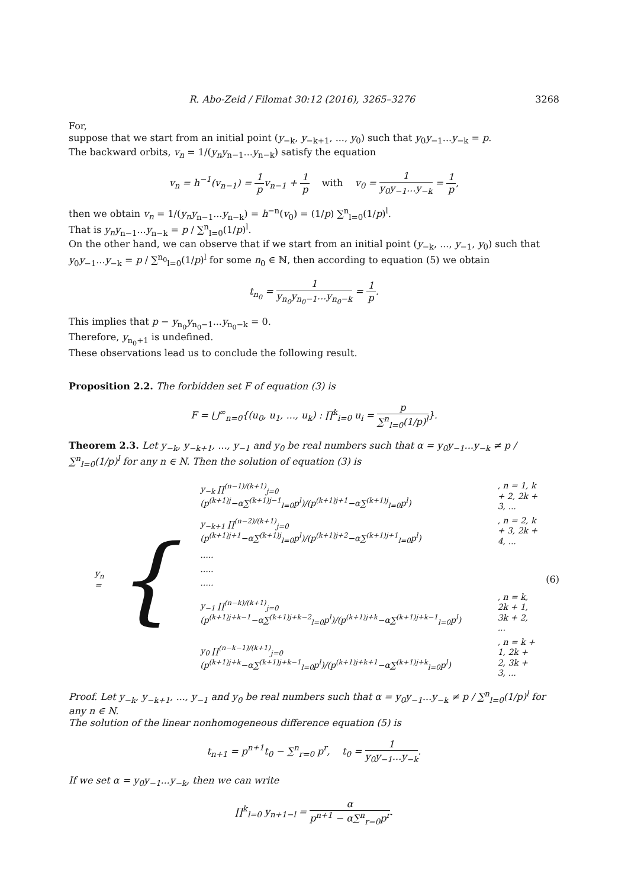R. Abo-Zeid / Filomat 30:12 (2016), 3265–3276 3268
For,
suppose that we start from an initial point (y<sub>−k</sub>, y<sub>−k+1</sub>, ..., y<sub>0</sub>) such that y<sub>0</sub>y<sub>−1</sub>...y<sub>−k</sub> = p.
The backward orbits, v<sub>n</sub> = 1/(y<sub>n</sub>y<sub>n−1</sub>...y<sub>n−k</sub>) satisfy the equation
v<sub>n</sub> = h<sup>−1</sup>(v<sub>n−1</sub>) = 1 pv<sub>n−1</sub> + 1 p with v<sub>0</sub> = 1 y<sub>0</sub>y<sub>−1</sub>...y<sub>−k</sub> = 1 p,
then we obtain v<sub>n</sub> = 1/(y<sub>n</sub>y<sub>n−1</sub>...y<sub>n−k</sub>) = h<sup>−n</sup>(v<sub>0</sub>) = (1/p) ∑<sup>n</sup><sub>l=0</sub>(1/p)<sup>l</sup>.
That is y<sub>n</sub>y<sub>n−1</sub>...y<sub>n−k</sub> = p / ∑<sup>n</sup><sub>l=0</sub>(1/p)<sup>l</sup>.
On the other hand, we can observe that if we start from an initial point (y<sub>−k</sub>, ..., y<sub>−1</sub>, y<sub>0</sub>) such that y<sub>0</sub>y<sub>−1</sub>...y<sub>−k</sub> = p / ∑<sup>n<sub>0</sub></sup><sub>l=0</sub>(1/p)<sup>l</sup> for some n<sub>0</sub> ∈ ℕ, then according to equation (5) we obtain
t<sub>n<sub>0</sub></sub> = 1 y<sub>n<sub>0</sub></sub>y<sub>n<sub>0</sub>−1</sub>...y<sub>n<sub>0</sub>−k</sub> = 1 p.
This implies that p − y<sub>n<sub>0</sub></sub>y<sub>n<sub>0</sub>−1</sub>...y<sub>n<sub>0</sub>−k</sub> = 0.
Therefore, y<sub>n<sub>0</sub>+1</sub> is undefined.
These observations lead us to conclude the following result.
Proposition 2.2. The forbidden set F of equation (3) is
F = ⋃<sup>∞</sup><sub>n=0</sub>{(u<sub>0</sub>, u<sub>1</sub>, ..., u<sub>k</sub>) : ∏<sup>k</sup><sub>i=0</sub> u<sub>i</sub> = p ∑<sup>n</sup><sub>l=0</sub>(1/p)<sup>l</sup>}.
Theorem 2.3. Let y<sub>−k</sub>, y<sub>−k+1</sub>, ..., y<sub>−1</sub> and y<sub>0</sub> be real numbers such that α = y<sub>0</sub>y<sub>−1</sub>...y<sub>−k</sub> ≠ p / ∑<sup>n</sup><sub>l=0</sub>(1/p)<sup>l</sup> for any n ∈ N. Then the solution of equation (3) is
y<sub>n</sub> = {
| y<sub>−k</sub> ∏<sup>(n−1)/(k+1)</sup><sub>j=0</sub> (p<sup>(k+1)j</sup>−α∑<sup>(k+1)j−1</sup><sub>l=0</sub>p<sup>l</sup>)/(p<sup>(k+1)j+1</sup>−α∑<sup>(k+1)j</sup><sub>l=0</sub>p<sup>l</sup>) | , n = 1, k + 2, 2k + 3, ... |
| y<sub>−k+1</sub> ∏<sup>(n−2)/(k+1)</sup><sub>j=0</sub> (p<sup>(k+1)j+1</sup>−α∑<sup>(k+1)j</sup><sub>l=0</sub>p<sup>l</sup>)/(p<sup>(k+1)j+2</sup>−α∑<sup>(k+1)j+1</sup><sub>l=0</sub>p<sup>l</sup>) | , n = 2, k + 3, 2k + 4, ... |
| ..... | |
| ..... | |
| ..... | |
| y<sub>−1</sub> ∏<sup>(n−k)/(k+1)</sup><sub>j=0</sub> (p<sup>(k+1)j+k−1</sup>−α∑<sup>(k+1)j+k−2</sup><sub>l=0</sub>p<sup>l</sup>)/(p<sup>(k+1)j+k</sup>−α∑<sup>(k+1)j+k−1</sup><sub>l=0</sub>p<sup>l</sup>) | , n = k, 2k + 1, 3k + 2, ... |
| y<sub>0</sub> ∏<sup>(n−k−1)/(k+1)</sup><sub>j=0</sub> (p<sup>(k+1)j+k</sup>−α∑<sup>(k+1)j+k−1</sup><sub>l=0</sub>p<sup>l</sup>)/(p<sup>(k+1)j+k+1</sup>−α∑<sup>(k+1)j+k</sup><sub>l=0</sub>p<sup>l</sup>) | , n = k + 1, 2k + 2, 3k + 3, ... |
(6)
Proof. Let y<sub>−k</sub>, y<sub>−k+1</sub>, ..., y<sub>−1</sub> and y<sub>0</sub> be real numbers such that α = y<sub>0</sub>y<sub>−1</sub>...y<sub>−k</sub> ≠ p / ∑<sup>n</sup><sub>l=0</sub>(1/p)<sup>l</sup> for any n ∈ N.
The solution of the linear nonhomogeneous difference equation (5) is
t<sub>n+1</sub> = p<sup>n+1</sup>t<sub>0</sub> − ∑<sup>n</sup><sub>r=0</sub> p<sup>r</sup>, t<sub>0</sub> = 1 y<sub>0</sub>y<sub>−1</sub>...y<sub>−k</sub>.
If we set α = y<sub>0</sub>y<sub>−1</sub>...y<sub>−k</sub>, then we can write
∏<sup>k</sup><sub>l=0</sub> y<sub>n+1−l</sub> = α p<sup>n+1</sup> − α∑<sup>n</sup><sub>r=0</sub>p<sup>r</sup>.